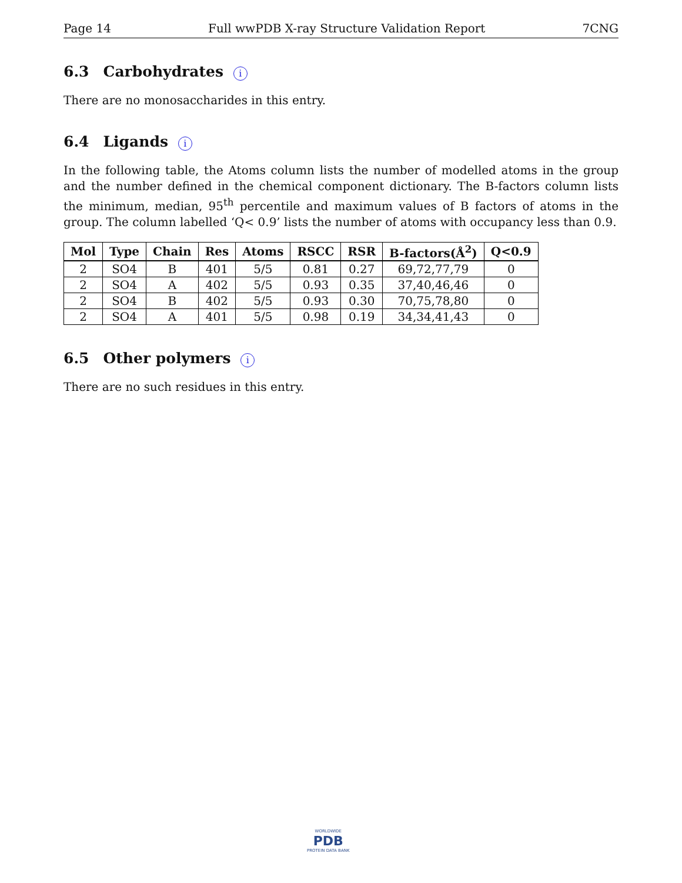Page 14 Full wwPDB X-ray Structure Validation Report 7CNG
6.3 Carbohydrates i
There are no monosaccharides in this entry.
6.4 Ligands i
In the following table, the Atoms column lists the number of modelled atoms in the group and the number defined in the chemical component dictionary. The B-factors column lists the minimum, median, 95<sup>th</sup> percentile and maximum values of B factors of atoms in the group. The column labelled ‘Q< 0.9’ lists the number of atoms with occupancy less than 0.9.
| Mol | Type | Chain | Res | Atoms | RSCC | RSR | B-factors(Å<sup>2</sup>) | Q<0.9 |
| --- | --- | --- | --- | --- | --- | --- | --- | --- |
| 2 | SO4 | B | 401 | 5/5 | 0.81 | 0.27 | 69,72,77,79 | 0 |
| 2 | SO4 | A | 402 | 5/5 | 0.93 | 0.35 | 37,40,46,46 | 0 |
| 2 | SO4 | B | 402 | 5/5 | 0.93 | 0.30 | 70,75,78,80 | 0 |
| 2 | SO4 | A | 401 | 5/5 | 0.98 | 0.19 | 34,34,41,43 | 0 |
6.5 Other polymers i
There are no such residues in this entry.
WORLDWIDE
PDB
PROTEIN DATA BANK